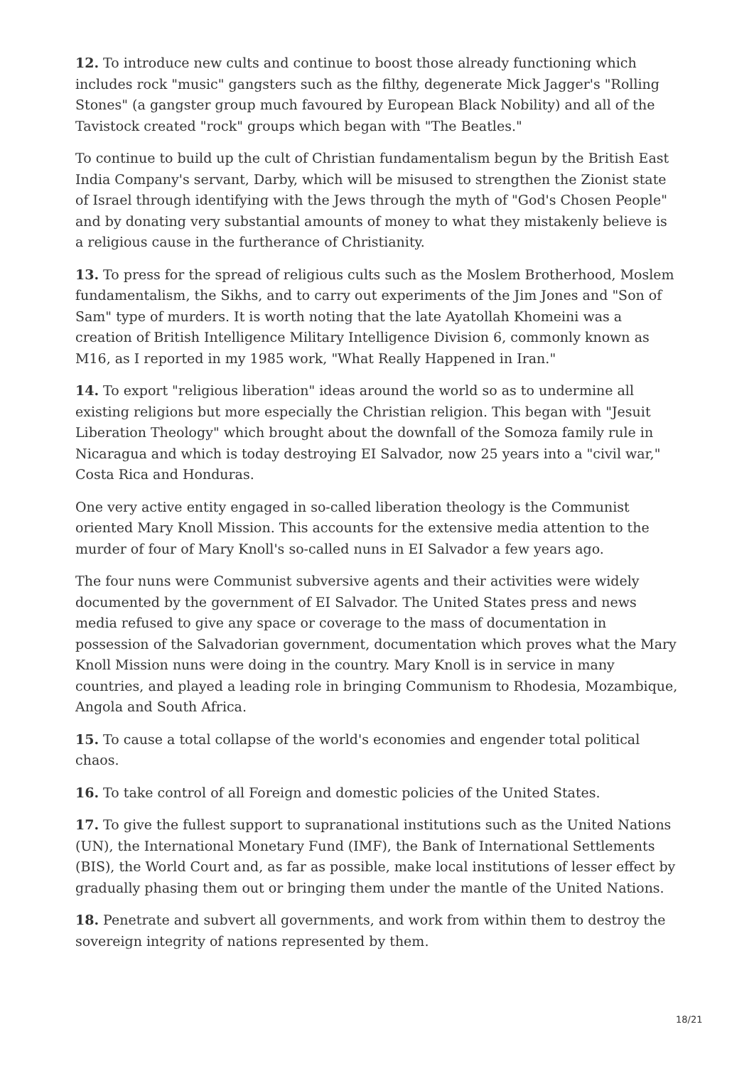12. To introduce new cults and continue to boost those already functioning which includes rock "music" gangsters such as the filthy, degenerate Mick Jagger's "Rolling Stones" (a gangster group much favoured by European Black Nobility) and all of the Tavistock created "rock" groups which began with "The Beatles."
To continue to build up the cult of Christian fundamentalism begun by the British East India Company's servant, Darby, which will be misused to strengthen the Zionist state of Israel through identifying with the Jews through the myth of "God's Chosen People" and by donating very substantial amounts of money to what they mistakenly believe is a religious cause in the furtherance of Christianity.
13. To press for the spread of religious cults such as the Moslem Brotherhood, Moslem fundamentalism, the Sikhs, and to carry out experiments of the Jim Jones and "Son of Sam" type of murders. It is worth noting that the late Ayatollah Khomeini was a creation of British Intelligence Military Intelligence Division 6, commonly known as M16, as I reported in my 1985 work, "What Really Happened in Iran."
14. To export "religious liberation" ideas around the world so as to undermine all existing religions but more especially the Christian religion. This began with "Jesuit Liberation Theology" which brought about the downfall of the Somoza family rule in Nicaragua and which is today destroying EI Salvador, now 25 years into a "civil war," Costa Rica and Honduras.
One very active entity engaged in so-called liberation theology is the Communist oriented Mary Knoll Mission. This accounts for the extensive media attention to the murder of four of Mary Knoll's so-called nuns in EI Salvador a few years ago.
The four nuns were Communist subversive agents and their activities were widely documented by the government of EI Salvador. The United States press and news media refused to give any space or coverage to the mass of documentation in possession of the Salvadorian government, documentation which proves what the Mary Knoll Mission nuns were doing in the country. Mary Knoll is in service in many countries, and played a leading role in bringing Communism to Rhodesia, Mozambique, Angola and South Africa.
15. To cause a total collapse of the world's economies and engender total political chaos.
16. To take control of all Foreign and domestic policies of the United States.
17. To give the fullest support to supranational institutions such as the United Nations (UN), the International Monetary Fund (IMF), the Bank of International Settlements (BIS), the World Court and, as far as possible, make local institutions of lesser effect by gradually phasing them out or bringing them under the mantle of the United Nations.
18. Penetrate and subvert all governments, and work from within them to destroy the sovereign integrity of nations represented by them.
18/21